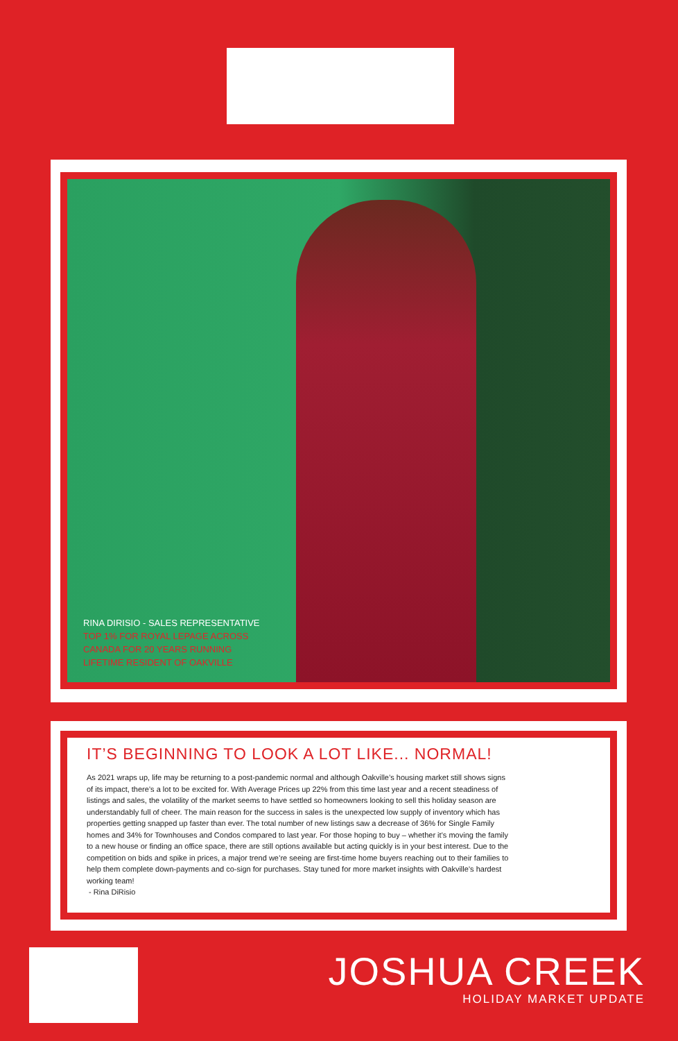RINA DIRISIO - SALES REPRESENTATIVE
TOP 1% FOR ROYAL LEPAGE ACROSS
CANADA FOR 20 YEARS RUNNING
LIFETIME RESIDENT OF OAKVILLE
IT’S BEGINNING TO LOOK A LOT LIKE... NORMAL!
As 2021 wraps up, life may be returning to a post-pandemic normal and although Oakville’s housing market still shows signs of its impact, there’s a lot to be excited for. With Average Prices up 22% from this time last year and a recent steadiness of listings and sales, the volatility of the market seems to have settled so homeowners looking to sell this holiday season are understandably full of cheer. The main reason for the success in sales is the unexpected low supply of inventory which has properties getting snapped up faster than ever. The total number of new listings saw a decrease of 36% for Single Family homes and 34% for Townhouses and Condos compared to last year. For those hoping to buy – whether it’s moving the family to a new house or finding an office space, there are still options available but acting quickly is in your best interest. Due to the competition on bids and spike in prices, a major trend we’re seeing are first-time home buyers reaching out to their families to help them complete down-payments and co-sign for purchases. Stay tuned for more market insights with Oakville’s hardest working team!
- Rina DiRisio
JOSHUA CREEK
HOLIDAY MARKET UPDATE